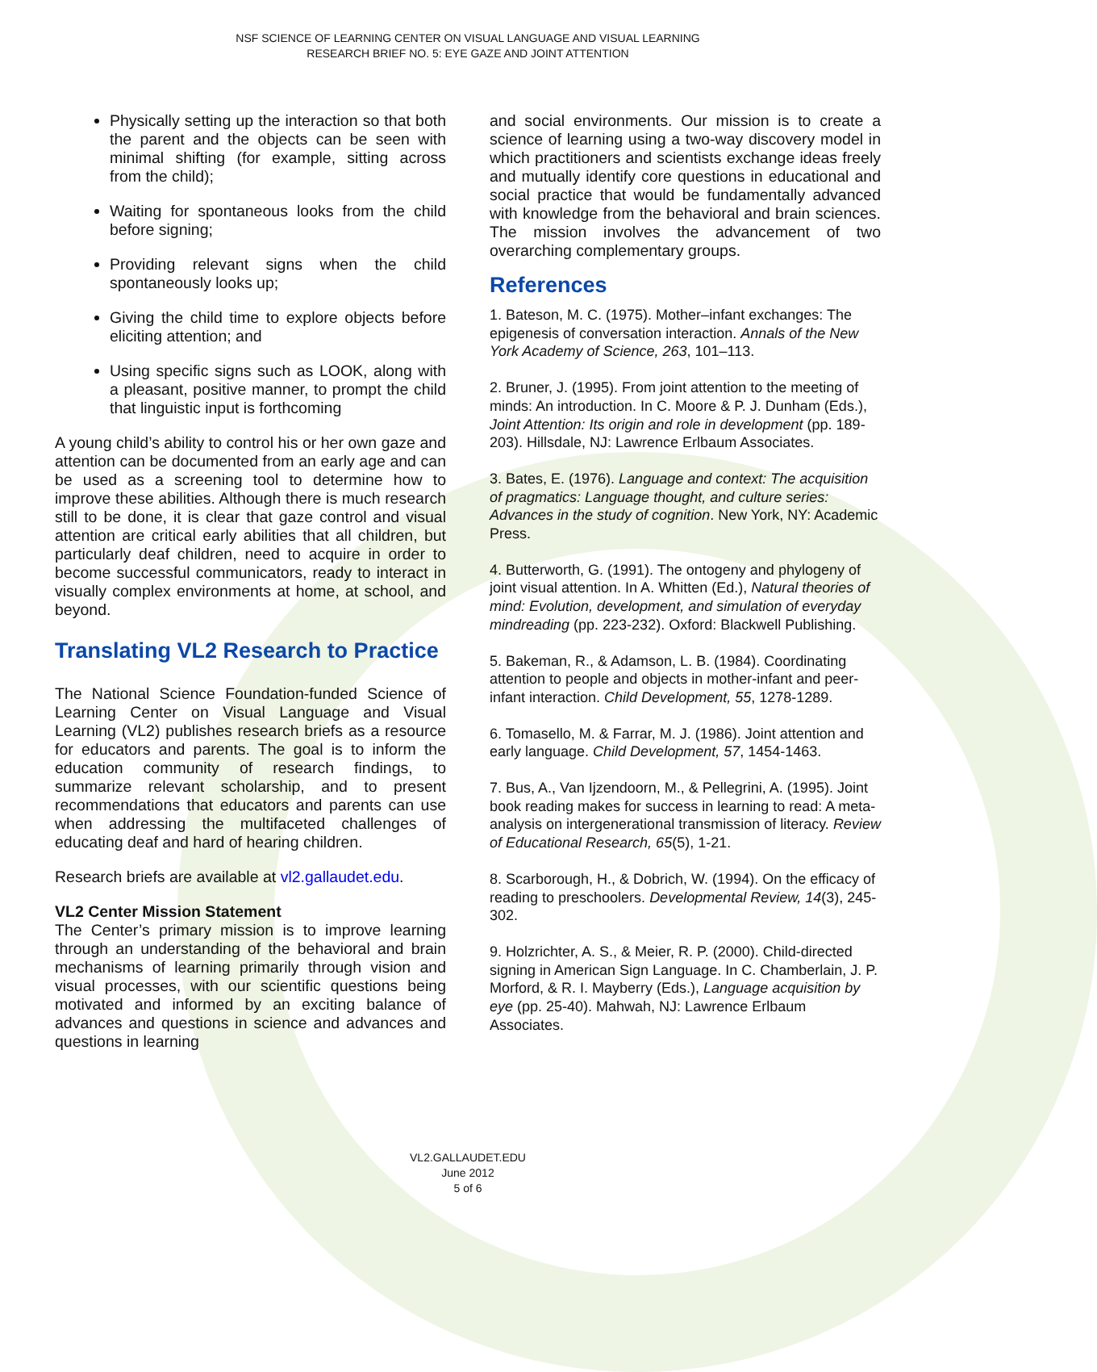NSF SCIENCE OF LEARNING CENTER ON VISUAL LANGUAGE AND VISUAL LEARNING
RESEARCH BRIEF NO. 5: EYE GAZE AND JOINT ATTENTION
Physically setting up the interaction so that both the parent and the objects can be seen with minimal shifting (for example, sitting across from the child);
Waiting for spontaneous looks from the child before signing;
Providing relevant signs when the child spontaneously looks up;
Giving the child time to explore objects before eliciting attention; and
Using specific signs such as LOOK, along with a pleasant, positive manner, to prompt the child that linguistic input is forthcoming
A young child’s ability to control his or her own gaze and attention can be documented from an early age and can be used as a screening tool to determine how to improve these abilities. Although there is much research still to be done, it is clear that gaze control and visual attention are critical early abilities that all children, but particularly deaf children, need to acquire in order to become successful communicators, ready to interact in visually complex environments at home, at school, and beyond.
Translating VL2 Research to Practice
The National Science Foundation-funded Science of Learning Center on Visual Language and Visual Learning (VL2) publishes research briefs as a resource for educators and parents. The goal is to inform the education community of research findings, to summarize relevant scholarship, and to present recommendations that educators and parents can use when addressing the multifaceted challenges of educating deaf and hard of hearing children.
Research briefs are available at vl2.gallaudet.edu.
VL2 Center Mission Statement
The Center’s primary mission is to improve learning through an understanding of the behavioral and brain mechanisms of learning primarily through vision and visual processes, with our scientific questions being motivated and informed by an exciting balance of advances and questions in science and advances and questions in learning
and social environments. Our mission is to create a science of learning using a two-way discovery model in which practitioners and scientists exchange ideas freely and mutually identify core questions in educational and social practice that would be fundamentally advanced with knowledge from the behavioral and brain sciences. The mission involves the advancement of two overarching complementary groups.
References
1. Bateson, M. C. (1975). Mother–infant exchanges: The epigenesis of conversation interaction. Annals of the New York Academy of Science, 263, 101–113.
2. Bruner, J. (1995). From joint attention to the meeting of minds: An introduction. In C. Moore & P. J. Dunham (Eds.), Joint Attention: Its origin and role in development (pp. 189-203). Hillsdale, NJ: Lawrence Erlbaum Associates.
3. Bates, E. (1976). Language and context: The acquisition of pragmatics: Language thought, and culture series: Advances in the study of cognition. New York, NY: Academic Press.
4. Butterworth, G. (1991). The ontogeny and phylogeny of joint visual attention. In A. Whitten (Ed.), Natural theories of mind: Evolution, development, and simulation of everyday mindreading (pp. 223-232). Oxford: Blackwell Publishing.
5. Bakeman, R., & Adamson, L. B. (1984). Coordinating attention to people and objects in mother-infant and peer-infant interaction. Child Development, 55, 1278-1289.
6. Tomasello, M. & Farrar, M. J. (1986). Joint attention and early language. Child Development, 57, 1454-1463.
7. Bus, A., Van Ijzendoorn, M., & Pellegrini, A. (1995). Joint book reading makes for success in learning to read: A meta-analysis on intergenerational transmission of literacy. Review of Educational Research, 65(5), 1-21.
8. Scarborough, H., & Dobrich, W. (1994). On the efficacy of reading to preschoolers. Developmental Review, 14(3), 245-302.
9. Holzrichter, A. S., & Meier, R. P. (2000). Child-directed signing in American Sign Language. In C. Chamberlain, J. P. Morford, & R. I. Mayberry (Eds.), Language acquisition by eye (pp. 25-40). Mahwah, NJ: Lawrence Erlbaum Associates.
VL2.GALLAUDET.EDU
June 2012
5 of 6